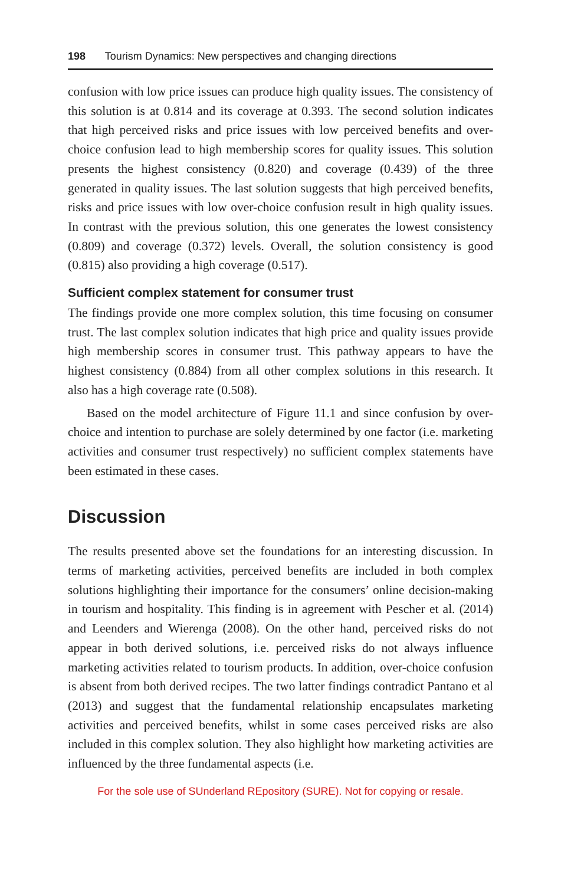198 Tourism Dynamics: New perspectives and changing directions
confusion with low price issues can produce high quality issues. The consistency of this solution is at 0.814 and its coverage at 0.393. The second solution indicates that high perceived risks and price issues with low perceived benefits and over-choice confusion lead to high membership scores for quality issues. This solution presents the highest consistency (0.820) and coverage (0.439) of the three generated in quality issues. The last solution suggests that high perceived benefits, risks and price issues with low over-choice confusion result in high quality issues. In contrast with the previous solution, this one generates the lowest consistency (0.809) and coverage (0.372) levels. Overall, the solution consistency is good (0.815) also providing a high coverage (0.517).
Sufficient complex statement for consumer trust
The findings provide one more complex solution, this time focusing on consumer trust. The last complex solution indicates that high price and quality issues provide high membership scores in consumer trust. This pathway appears to have the highest consistency (0.884) from all other complex solutions in this research. It also has a high coverage rate (0.508).
Based on the model architecture of Figure 11.1 and since confusion by over-choice and intention to purchase are solely determined by one factor (i.e. marketing activities and consumer trust respectively) no sufficient complex statements have been estimated in these cases.
Discussion
The results presented above set the foundations for an interesting discussion. In terms of marketing activities, perceived benefits are included in both complex solutions highlighting their importance for the consumers’ online decision-making in tourism and hospitality. This finding is in agreement with Pescher et al. (2014) and Leenders and Wierenga (2008). On the other hand, perceived risks do not appear in both derived solutions, i.e. perceived risks do not always influence marketing activities related to tourism products. In addition, over-choice confusion is absent from both derived recipes. The two latter findings contradict Pantano et al (2013) and suggest that the fundamental relationship encapsulates marketing activities and perceived benefits, whilst in some cases perceived risks are also included in this complex solution. They also highlight how marketing activities are influenced by the three fundamental aspects (i.e.
For the sole use of SUnderland REpository (SURE). Not for copying or resale.